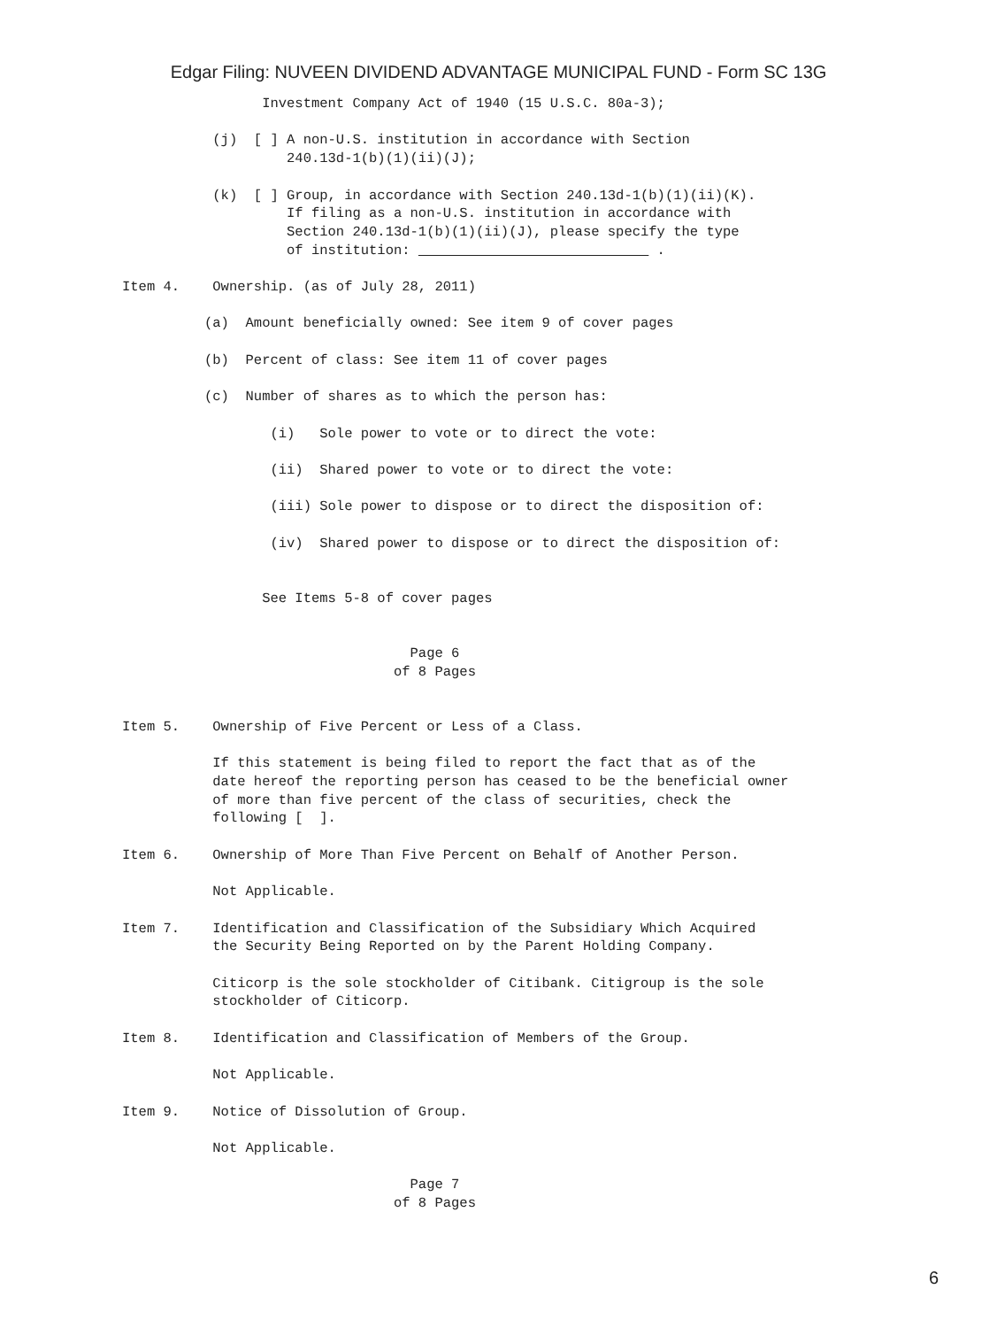Edgar Filing: NUVEEN DIVIDEND ADVANTAGE MUNICIPAL FUND - Form SC 13G
                 Investment Company Act of 1940 (15 U.S.C. 80a-3);

           (j)  [ ] A non-U.S. institution in accordance with Section
                    240.13d-1(b)(1)(ii)(J);

           (k)  [ ] Group, in accordance with Section 240.13d-1(b)(1)(ii)(K).
                    If filing as a non-U.S. institution in accordance with
                    Section 240.13d-1(b)(1)(ii)(J), please specify the type
                    of institution:                              .

Item 4.    Ownership. (as of July 28, 2011)

          (a)  Amount beneficially owned: See item 9 of cover pages

          (b)  Percent of class: See item 11 of cover pages

          (c)  Number of shares as to which the person has:

                  (i)   Sole power to vote or to direct the vote:

                  (ii)  Shared power to vote or to direct the vote:

                  (iii) Sole power to dispose or to direct the disposition of:

                  (iv)  Shared power to dispose or to direct the disposition of:


                 See Items 5-8 of cover pages


                                   Page 6
                                 of 8 Pages


Item 5.    Ownership of Five Percent or Less of a Class.

           If this statement is being filed to report the fact that as of the
           date hereof the reporting person has ceased to be the beneficial owner
           of more than five percent of the class of securities, check the
           following [  ].

Item 6.    Ownership of More Than Five Percent on Behalf of Another Person.

           Not Applicable.

Item 7.    Identification and Classification of the Subsidiary Which Acquired
           the Security Being Reported on by the Parent Holding Company.

           Citicorp is the sole stockholder of Citibank. Citigroup is the sole
           stockholder of Citicorp.

Item 8.    Identification and Classification of Members of the Group.

           Not Applicable.

Item 9.    Notice of Dissolution of Group.

           Not Applicable.

                                   Page 7
                                 of 8 Pages
6